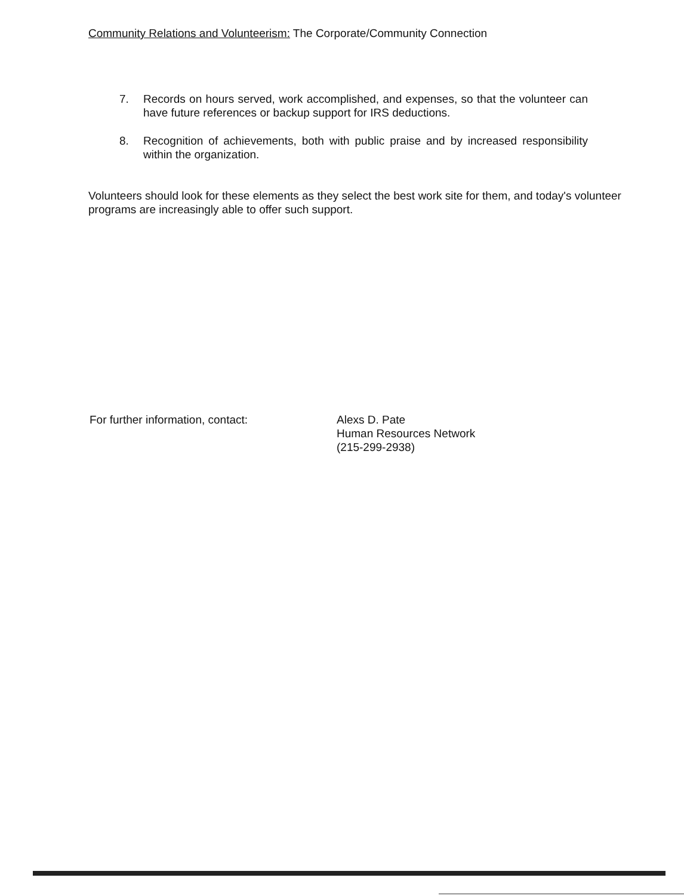Community Relations and Volunteerism: The Corporate/Community Connection
7. Records on hours served, work accomplished, and expenses, so that the volunteer can have future references or backup support for IRS deductions.
8. Recognition of achievements, both with public praise and by increased responsibility within the organization.
Volunteers should look for these elements as they select the best work site for them, and today's volunteer programs are increasingly able to offer such support.
For further information, contact: Alexs D. Pate
Human Resources Network
(215-299-2938)